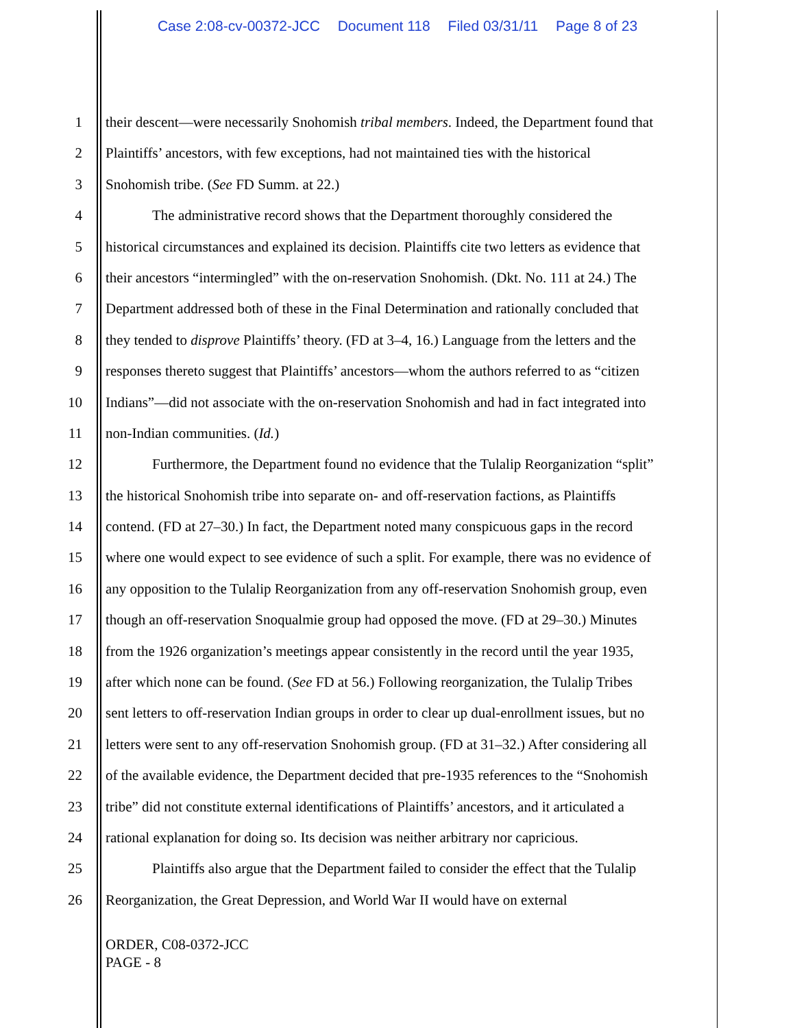Case 2:08-cv-00372-JCC Document 118 Filed 03/31/11 Page 8 of 23
1 their descent—were necessarily Snohomish tribal members. Indeed, the Department found that
2 Plaintiffs’ ancestors, with few exceptions, had not maintained ties with the historical
3 Snohomish tribe. (See FD Summ. at 22.)
4 The administrative record shows that the Department thoroughly considered the
5 historical circumstances and explained its decision. Plaintiffs cite two letters as evidence that
6 their ancestors “intermingled” with the on-reservation Snohomish. (Dkt. No. 111 at 24.) The
7 Department addressed both of these in the Final Determination and rationally concluded that
8 they tended to disprove Plaintiffs’ theory. (FD at 3–4, 16.) Language from the letters and the
9 responses thereto suggest that Plaintiffs’ ancestors—whom the authors referred to as “citizen
10 Indians”—did not associate with the on-reservation Snohomish and had in fact integrated into
11 non-Indian communities. (Id.)
12 Furthermore, the Department found no evidence that the Tulalip Reorganization “split”
13 the historical Snohomish tribe into separate on- and off-reservation factions, as Plaintiffs
14 contend. (FD at 27–30.) In fact, the Department noted many conspicuous gaps in the record
15 where one would expect to see evidence of such a split. For example, there was no evidence of
16 any opposition to the Tulalip Reorganization from any off-reservation Snohomish group, even
17 though an off-reservation Snoqualmie group had opposed the move. (FD at 29–30.) Minutes
18 from the 1926 organization’s meetings appear consistently in the record until the year 1935,
19 after which none can be found. (See FD at 56.) Following reorganization, the Tulalip Tribes
20 sent letters to off-reservation Indian groups in order to clear up dual-enrollment issues, but no
21 letters were sent to any off-reservation Snohomish group. (FD at 31–32.) After considering all
22 of the available evidence, the Department decided that pre-1935 references to the “Snohomish
23 tribe” did not constitute external identifications of Plaintiffs’ ancestors, and it articulated a
24 rational explanation for doing so. Its decision was neither arbitrary nor capricious.
25 Plaintiffs also argue that the Department failed to consider the effect that the Tulalip
26 Reorganization, the Great Depression, and World War II would have on external
ORDER, C08-0372-JCC
PAGE - 8